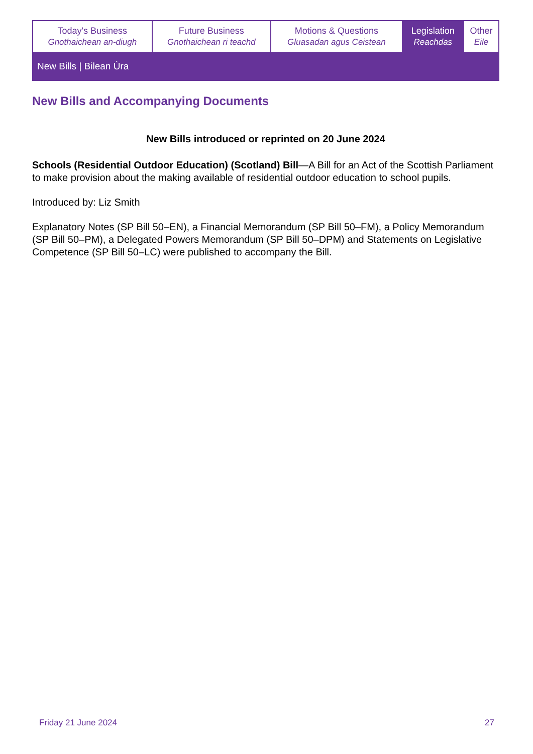| Today's Business Gnothaichean an-diugh | Future Business Gnothaichean ri teachd | Motions & Questions Gluasadan agus Ceistean | Legislation Reachdas | Other Eile |
New Bills | Bilean Ùra
New Bills and Accompanying Documents
New Bills introduced or reprinted on 20 June 2024
Schools (Residential Outdoor Education) (Scotland) Bill—A Bill for an Act of the Scottish Parliament to make provision about the making available of residential outdoor education to school pupils.
Introduced by: Liz Smith
Explanatory Notes (SP Bill 50–EN), a Financial Memorandum (SP Bill 50–FM), a Policy Memorandum (SP Bill 50–PM), a Delegated Powers Memorandum (SP Bill 50–DPM) and Statements on Legislative Competence (SP Bill 50–LC) were published to accompany the Bill.
Friday 21 June 2024 27